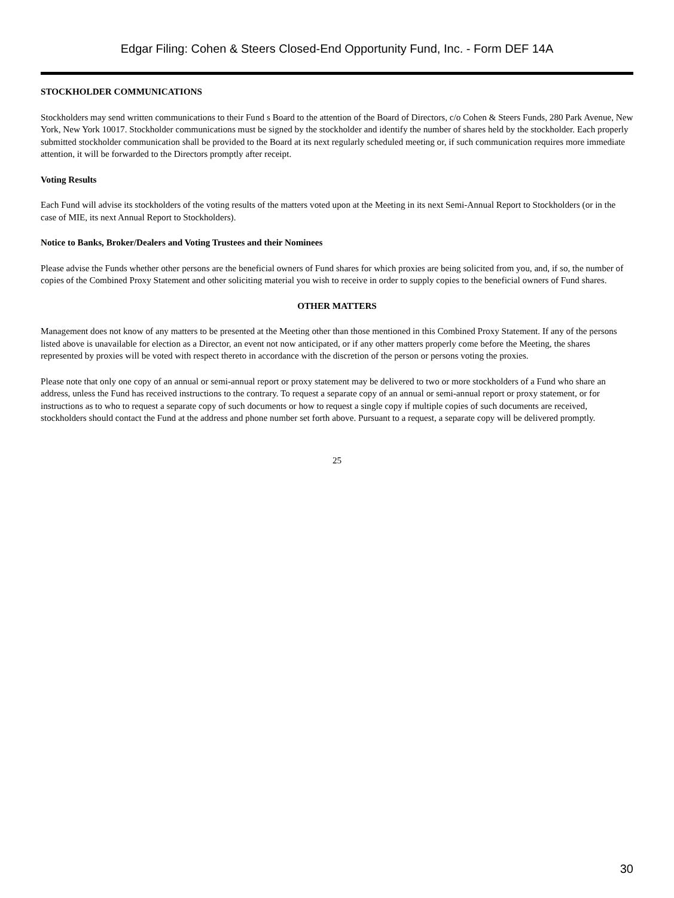Edgar Filing: Cohen & Steers Closed-End Opportunity Fund, Inc. - Form DEF 14A
STOCKHOLDER COMMUNICATIONS
Stockholders may send written communications to their Fund s Board to the attention of the Board of Directors, c/o Cohen & Steers Funds, 280 Park Avenue, New York, New York 10017. Stockholder communications must be signed by the stockholder and identify the number of shares held by the stockholder. Each properly submitted stockholder communication shall be provided to the Board at its next regularly scheduled meeting or, if such communication requires more immediate attention, it will be forwarded to the Directors promptly after receipt.
Voting Results
Each Fund will advise its stockholders of the voting results of the matters voted upon at the Meeting in its next Semi-Annual Report to Stockholders (or in the case of MIE, its next Annual Report to Stockholders).
Notice to Banks, Broker/Dealers and Voting Trustees and their Nominees
Please advise the Funds whether other persons are the beneficial owners of Fund shares for which proxies are being solicited from you, and, if so, the number of copies of the Combined Proxy Statement and other soliciting material you wish to receive in order to supply copies to the beneficial owners of Fund shares.
OTHER MATTERS
Management does not know of any matters to be presented at the Meeting other than those mentioned in this Combined Proxy Statement. If any of the persons listed above is unavailable for election as a Director, an event not now anticipated, or if any other matters properly come before the Meeting, the shares represented by proxies will be voted with respect thereto in accordance with the discretion of the person or persons voting the proxies.
Please note that only one copy of an annual or semi-annual report or proxy statement may be delivered to two or more stockholders of a Fund who share an address, unless the Fund has received instructions to the contrary. To request a separate copy of an annual or semi-annual report or proxy statement, or for instructions as to who to request a separate copy of such documents or how to request a single copy if multiple copies of such documents are received, stockholders should contact the Fund at the address and phone number set forth above. Pursuant to a request, a separate copy will be delivered promptly.
25
30